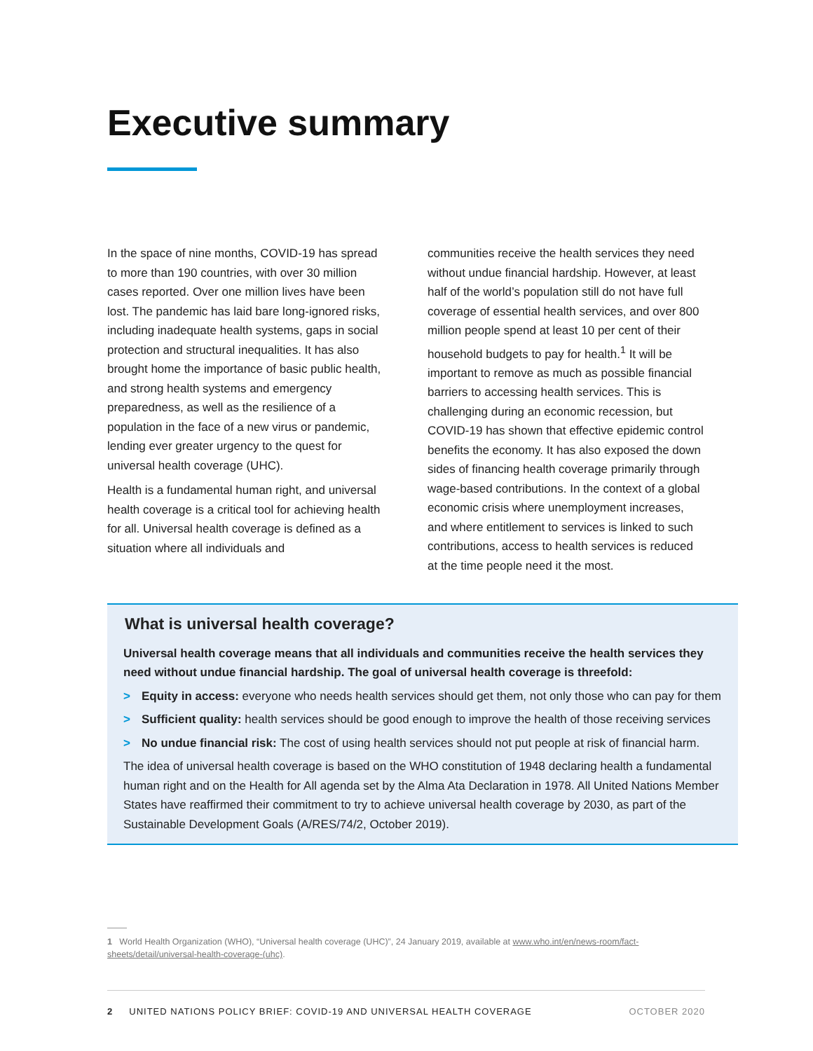Executive summary
In the space of nine months, COVID-19 has spread to more than 190 countries, with over 30 million cases reported. Over one million lives have been lost. The pandemic has laid bare long-ignored risks, including inadequate health systems, gaps in social protection and structural inequalities. It has also brought home the importance of basic public health, and strong health systems and emergency preparedness, as well as the resilience of a population in the face of a new virus or pandemic, lending ever greater urgency to the quest for universal health coverage (UHC).
Health is a fundamental human right, and universal health coverage is a critical tool for achieving health for all. Universal health coverage is defined as a situation where all individuals and
communities receive the health services they need without undue financial hardship. However, at least half of the world’s population still do not have full coverage of essential health services, and over 800 million people spend at least 10 per cent of their household budgets to pay for health.<sup>1</sup> It will be important to remove as much as possible financial barriers to accessing health services. This is challenging during an economic recession, but COVID-19 has shown that effective epidemic control benefits the economy. It has also exposed the down sides of financing health coverage primarily through wage-based contributions. In the context of a global economic crisis where unemployment increases, and where entitlement to services is linked to such contributions, access to health services is reduced at the time people need it the most.
What is universal health coverage?
Universal health coverage means that all individuals and communities receive the health services they need without undue financial hardship. The goal of universal health coverage is threefold:
> Equity in access: everyone who needs health services should get them, not only those who can pay for them
> Sufficient quality: health services should be good enough to improve the health of those receiving services
> No undue financial risk: The cost of using health services should not put people at risk of financial harm.
The idea of universal health coverage is based on the WHO constitution of 1948 declaring health a fundamental human right and on the Health for All agenda set by the Alma Ata Declaration in 1978. All United Nations Member States have reaffirmed their commitment to try to achieve universal health coverage by 2030, as part of the Sustainable Development Goals (A/RES/74/2, October 2019).
1 World Health Organization (WHO), “Universal health coverage (UHC)”, 24 January 2019, available at www.who.int/en/news-room/fact-sheets/detail/universal-health-coverage-(uhc).
2 UNITED NATIONS POLICY BRIEF: COVID-19 AND UNIVERSAL HEALTH COVERAGE OCTOBER 2020